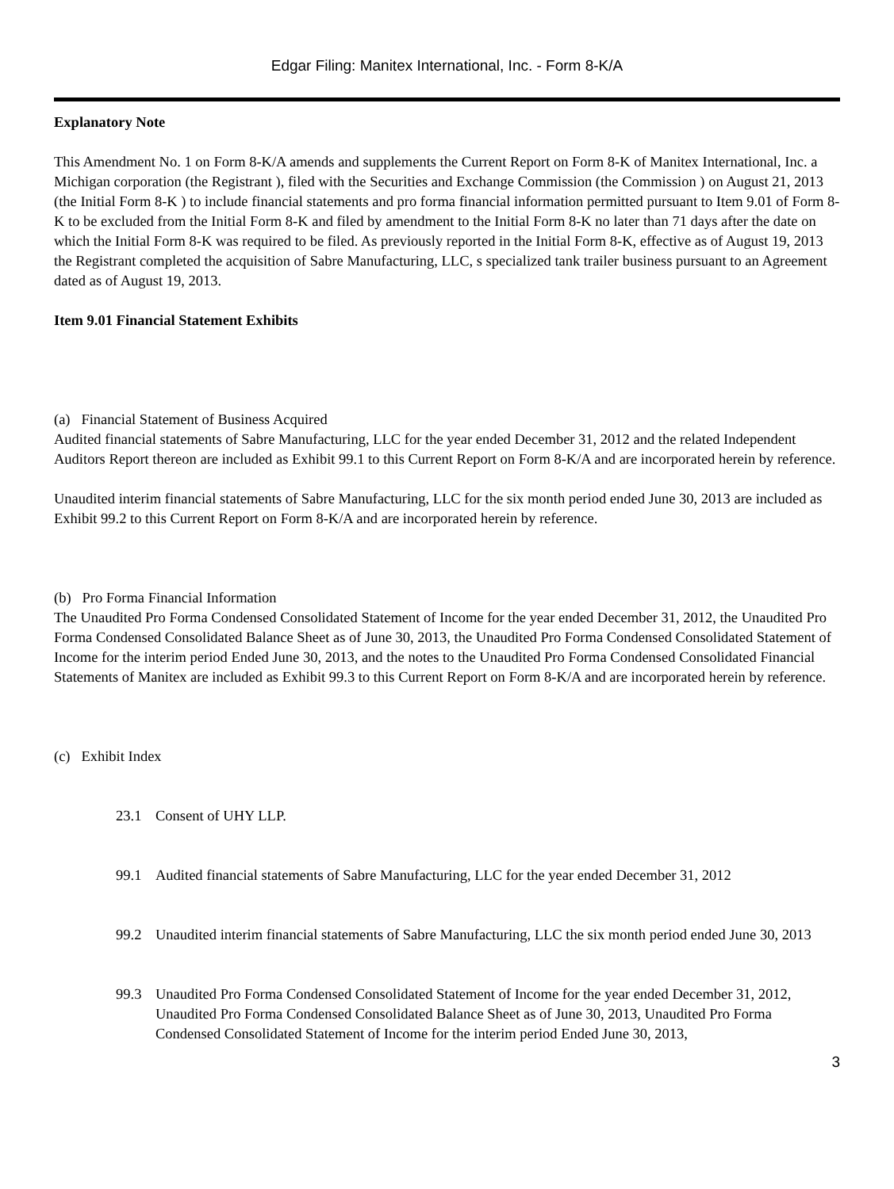Edgar Filing: Manitex International, Inc. - Form 8-K/A
Explanatory Note
This Amendment No. 1 on Form 8-K/A amends and supplements the Current Report on Form 8-K of Manitex International, Inc. a Michigan corporation (the Registrant ), filed with the Securities and Exchange Commission (the Commission ) on August 21, 2013 (the Initial Form 8-K ) to include financial statements and pro forma financial information permitted pursuant to Item 9.01 of Form 8-K to be excluded from the Initial Form 8-K and filed by amendment to the Initial Form 8-K no later than 71 days after the date on which the Initial Form 8-K was required to be filed. As previously reported in the Initial Form 8-K, effective as of August 19, 2013 the Registrant completed the acquisition of Sabre Manufacturing, LLC, s specialized tank trailer business pursuant to an Agreement dated as of August 19, 2013.
Item 9.01 Financial Statement Exhibits
(a) Financial Statement of Business Acquired
Audited financial statements of Sabre Manufacturing, LLC for the year ended December 31, 2012 and the related Independent Auditors Report thereon are included as Exhibit 99.1 to this Current Report on Form 8-K/A and are incorporated herein by reference.
Unaudited interim financial statements of Sabre Manufacturing, LLC for the six month period ended June 30, 2013 are included as Exhibit 99.2 to this Current Report on Form 8-K/A and are incorporated herein by reference.
(b) Pro Forma Financial Information
The Unaudited Pro Forma Condensed Consolidated Statement of Income for the year ended December 31, 2012, the Unaudited Pro Forma Condensed Consolidated Balance Sheet as of June 30, 2013, the Unaudited Pro Forma Condensed Consolidated Statement of Income for the interim period Ended June 30, 2013, and the notes to the Unaudited Pro Forma Condensed Consolidated Financial Statements of Manitex are included as Exhibit 99.3 to this Current Report on Form 8-K/A and are incorporated herein by reference.
(c) Exhibit Index
23.1 Consent of UHY LLP.
99.1 Audited financial statements of Sabre Manufacturing, LLC for the year ended December 31, 2012
99.2 Unaudited interim financial statements of Sabre Manufacturing, LLC the six month period ended June 30, 2013
99.3 Unaudited Pro Forma Condensed Consolidated Statement of Income for the year ended December 31, 2012, Unaudited Pro Forma Condensed Consolidated Balance Sheet as of June 30, 2013, Unaudited Pro Forma Condensed Consolidated Statement of Income for the interim period Ended June 30, 2013,
3